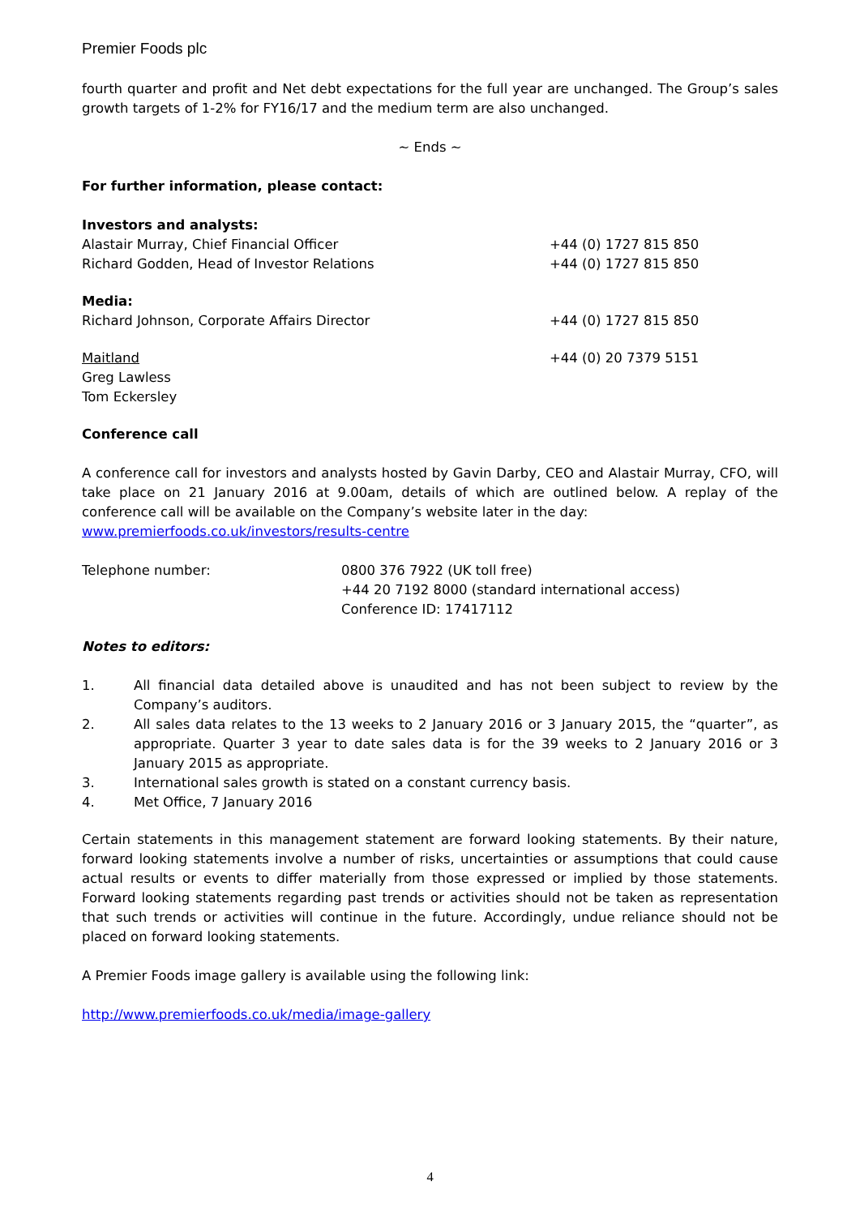Premier Foods plc
fourth quarter and profit and Net debt expectations for the full year are unchanged. The Group’s sales growth targets of 1-2% for FY16/17 and the medium term are also unchanged.
~ Ends ~
For further information, please contact:
Investors and analysts:
Alastair Murray, Chief Financial Officer +44 (0) 1727 815 850
Richard Godden, Head of Investor Relations +44 (0) 1727 815 850
Media:
Richard Johnson, Corporate Affairs Director +44 (0) 1727 815 850
Maitland +44 (0) 20 7379 5151
Greg Lawless
Tom Eckersley
Conference call
A conference call for investors and analysts hosted by Gavin Darby, CEO and Alastair Murray, CFO, will take place on 21 January 2016 at 9.00am, details of which are outlined below. A replay of the conference call will be available on the Company’s website later in the day:
www.premierfoods.co.uk/investors/results-centre
Telephone number: 0800 376 7922 (UK toll free)
+44 20 7192 8000 (standard international access)
Conference ID: 17417112
Notes to editors:
1. All financial data detailed above is unaudited and has not been subject to review by the Company’s auditors.
2. All sales data relates to the 13 weeks to 2 January 2016 or 3 January 2015, the “quarter”, as appropriate. Quarter 3 year to date sales data is for the 39 weeks to 2 January 2016 or 3 January 2015 as appropriate.
3. International sales growth is stated on a constant currency basis.
4. Met Office, 7 January 2016
Certain statements in this management statement are forward looking statements. By their nature, forward looking statements involve a number of risks, uncertainties or assumptions that could cause actual results or events to differ materially from those expressed or implied by those statements. Forward looking statements regarding past trends or activities should not be taken as representation that such trends or activities will continue in the future. Accordingly, undue reliance should not be placed on forward looking statements.
A Premier Foods image gallery is available using the following link:
http://www.premierfoods.co.uk/media/image-gallery
4